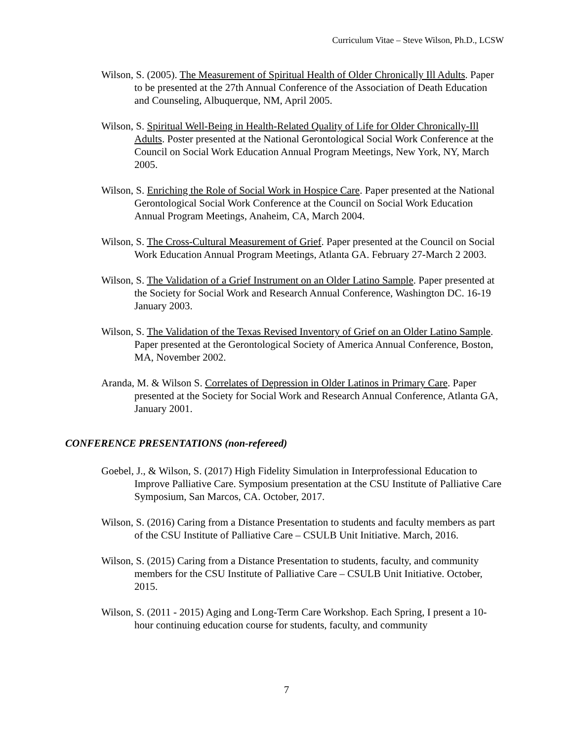Curriculum Vitae – Steve Wilson, Ph.D., LCSW
Wilson, S. (2005). The Measurement of Spiritual Health of Older Chronically Ill Adults. Paper to be presented at the 27th Annual Conference of the Association of Death Education and Counseling, Albuquerque, NM, April 2005.
Wilson, S. Spiritual Well-Being in Health-Related Quality of Life for Older Chronically-Ill Adults. Poster presented at the National Gerontological Social Work Conference at the Council on Social Work Education Annual Program Meetings, New York, NY, March 2005.
Wilson, S. Enriching the Role of Social Work in Hospice Care. Paper presented at the National Gerontological Social Work Conference at the Council on Social Work Education Annual Program Meetings, Anaheim, CA, March 2004.
Wilson, S. The Cross-Cultural Measurement of Grief. Paper presented at the Council on Social Work Education Annual Program Meetings, Atlanta GA. February 27-March 2 2003.
Wilson, S. The Validation of a Grief Instrument on an Older Latino Sample. Paper presented at the Society for Social Work and Research Annual Conference, Washington DC. 16-19 January 2003.
Wilson, S. The Validation of the Texas Revised Inventory of Grief on an Older Latino Sample. Paper presented at the Gerontological Society of America Annual Conference, Boston, MA, November 2002.
Aranda, M. & Wilson S. Correlates of Depression in Older Latinos in Primary Care. Paper presented at the Society for Social Work and Research Annual Conference, Atlanta GA, January 2001.
CONFERENCE PRESENTATIONS (non-refereed)
Goebel, J., & Wilson, S. (2017) High Fidelity Simulation in Interprofessional Education to Improve Palliative Care. Symposium presentation at the CSU Institute of Palliative Care Symposium, San Marcos, CA. October, 2017.
Wilson, S. (2016) Caring from a Distance Presentation to students and faculty members as part of the CSU Institute of Palliative Care – CSULB Unit Initiative. March, 2016.
Wilson, S. (2015) Caring from a Distance Presentation to students, faculty, and community members for the CSU Institute of Palliative Care – CSULB Unit Initiative. October, 2015.
Wilson, S. (2011 - 2015) Aging and Long-Term Care Workshop. Each Spring, I present a 10-hour continuing education course for students, faculty, and community
7